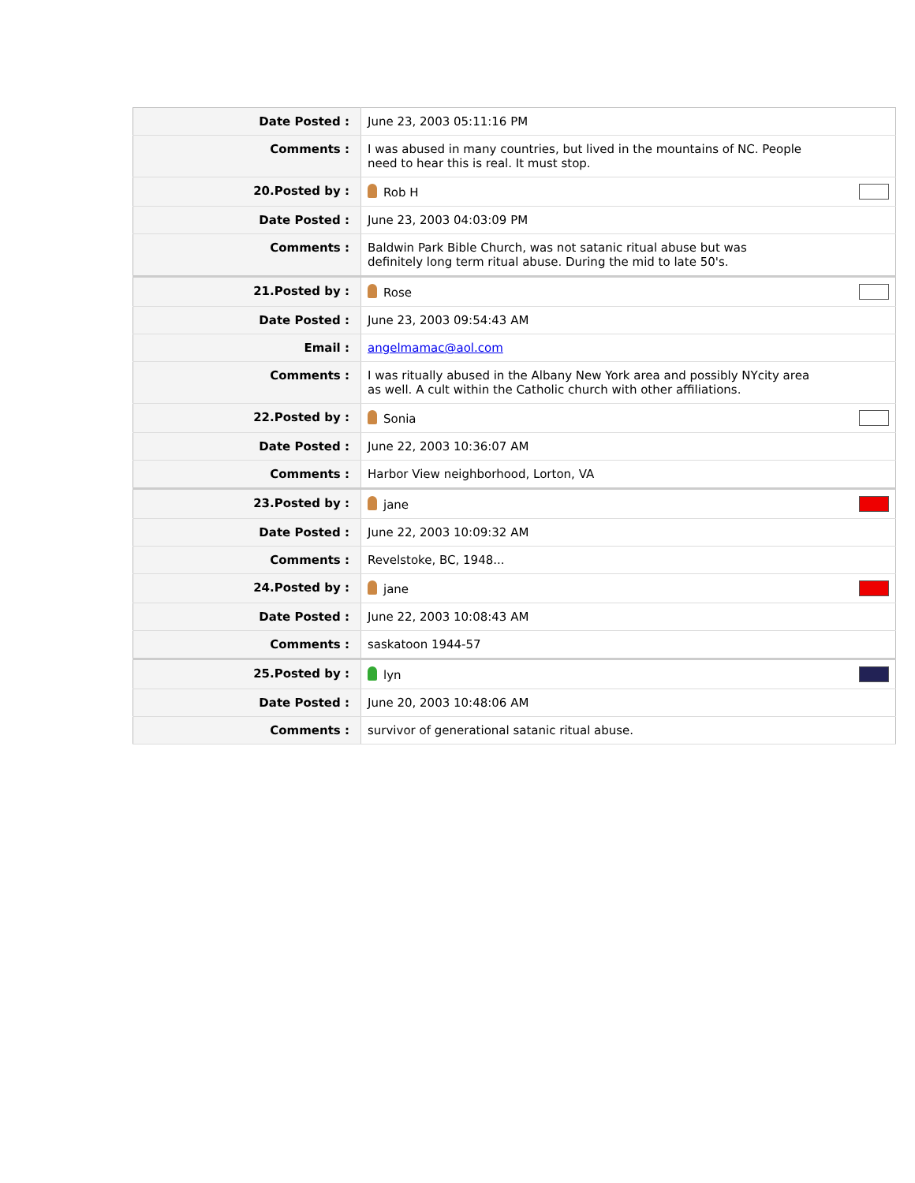| Date Posted : | June 23, 2003 05:11:16 PM |
| Comments : | I was abused in many countries, but lived in the mountains of NC. People need to hear this is real. It must stop. |
| 20. Posted by : | Rob H |
| Date Posted : | June 23, 2003 04:03:09 PM |
| Comments : | Baldwin Park Bible Church, was not satanic ritual abuse but was definitely long term ritual abuse. During the mid to late 50's. |
| 21. Posted by : | Rose |
| Date Posted : | June 23, 2003 09:54:43 AM |
| Email : | angelmamac@aol.com |
| Comments : | I was ritually abused in the Albany New York area and possibly NYcity area as well. A cult within the Catholic church with other affiliations. |
| 22. Posted by : | Sonia |
| Date Posted : | June 22, 2003 10:36:07 AM |
| Comments : | Harbor View neighborhood, Lorton, VA |
| 23. Posted by : | jane |
| Date Posted : | June 22, 2003 10:09:32 AM |
| Comments : | Revelstoke, BC, 1948... |
| 24. Posted by : | jane |
| Date Posted : | June 22, 2003 10:08:43 AM |
| Comments : | saskatoon 1944-57 |
| 25. Posted by : | lyn |
| Date Posted : | June 20, 2003 10:48:06 AM |
| Comments : | survivor of generational satanic ritual abuse. |